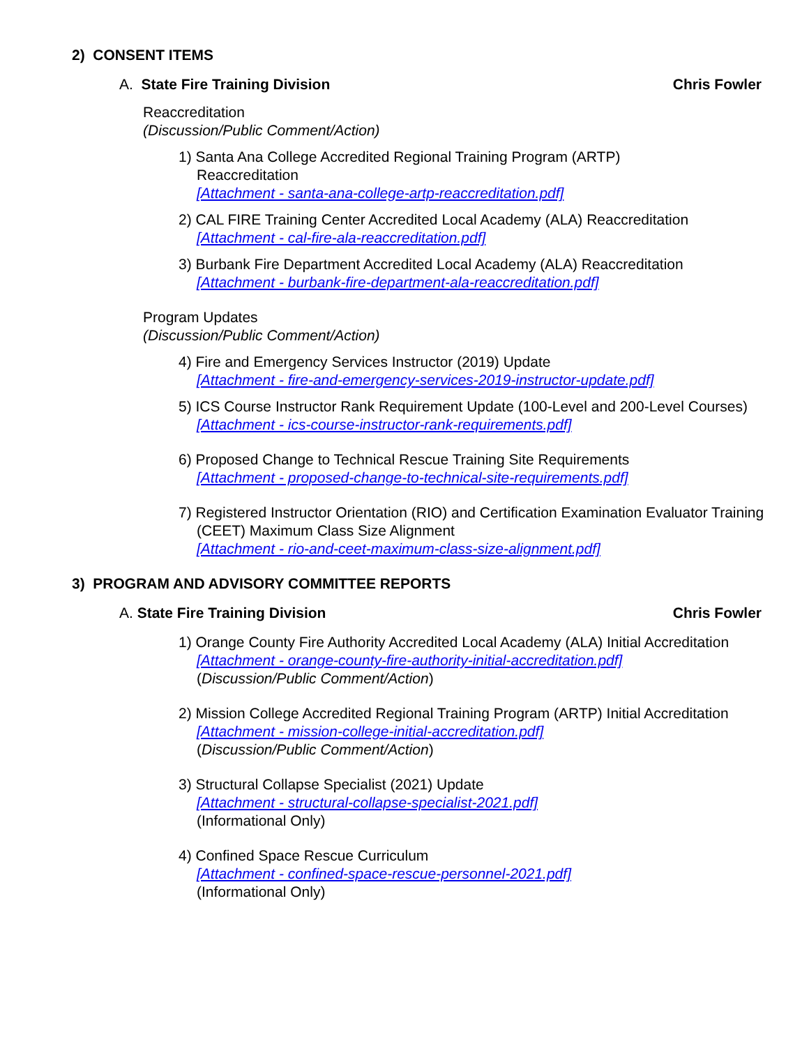2) CONSENT ITEMS
A. State Fire Training Division Chris Fowler
Reaccreditation
(Discussion/Public Comment/Action)
1) Santa Ana College Accredited Regional Training Program (ARTP)
Reaccreditation
[Attachment - santa-ana-college-artp-reaccreditation.pdf]
2) CAL FIRE Training Center Accredited Local Academy (ALA) Reaccreditation
[Attachment - cal-fire-ala-reaccreditation.pdf]
3) Burbank Fire Department Accredited Local Academy (ALA) Reaccreditation
[Attachment - burbank-fire-department-ala-reaccreditation.pdf]
Program Updates
(Discussion/Public Comment/Action)
4) Fire and Emergency Services Instructor (2019) Update
[Attachment - fire-and-emergency-services-2019-instructor-update.pdf]
5) ICS Course Instructor Rank Requirement Update (100-Level and 200-Level Courses)
[Attachment - ics-course-instructor-rank-requirements.pdf]
6) Proposed Change to Technical Rescue Training Site Requirements
[Attachment - proposed-change-to-technical-site-requirements.pdf]
7) Registered Instructor Orientation (RIO) and Certification Examination Evaluator Training (CEET) Maximum Class Size Alignment
[Attachment - rio-and-ceet-maximum-class-size-alignment.pdf]
3) PROGRAM AND ADVISORY COMMITTEE REPORTS
A. State Fire Training Division Chris Fowler
1) Orange County Fire Authority Accredited Local Academy (ALA) Initial Accreditation
[Attachment - orange-county-fire-authority-initial-accreditation.pdf]
(Discussion/Public Comment/Action)
2) Mission College Accredited Regional Training Program (ARTP) Initial Accreditation
[Attachment - mission-college-initial-accreditation.pdf]
(Discussion/Public Comment/Action)
3) Structural Collapse Specialist (2021) Update
[Attachment - structural-collapse-specialist-2021.pdf]
(Informational Only)
4) Confined Space Rescue Curriculum
[Attachment - confined-space-rescue-personnel-2021.pdf]
(Informational Only)